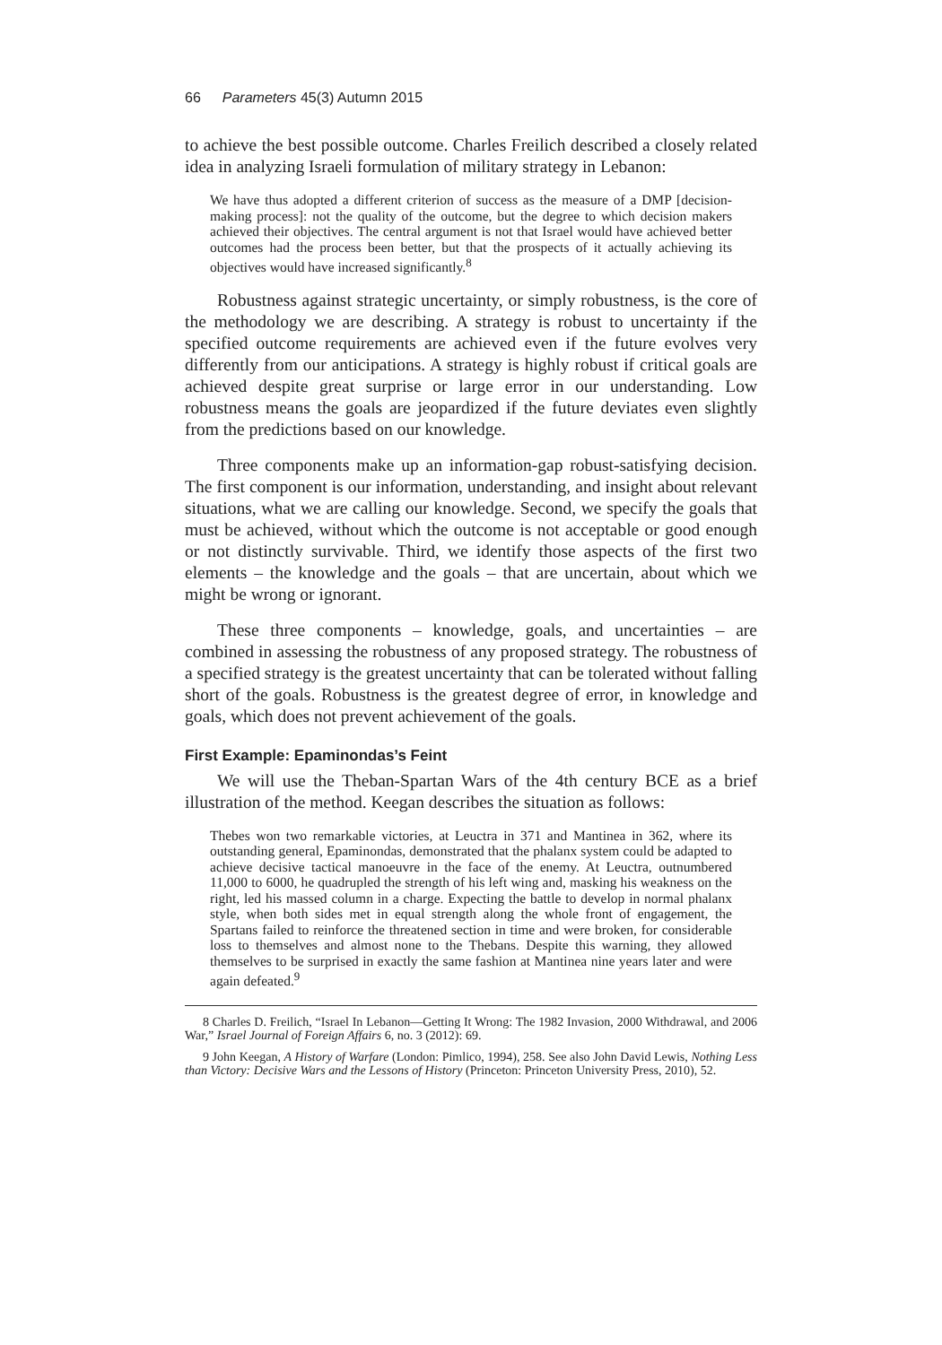66 Parameters 45(3) Autumn 2015
to achieve the best possible outcome. Charles Freilich described a closely related idea in analyzing Israeli formulation of military strategy in Lebanon:
We have thus adopted a different criterion of success as the measure of a DMP [decision-making process]: not the quality of the outcome, but the degree to which decision makers achieved their objectives. The central argument is not that Israel would have achieved better outcomes had the process been better, but that the prospects of it actually achieving its objectives would have increased significantly.<sup>8</sup>
Robustness against strategic uncertainty, or simply robustness, is the core of the methodology we are describing. A strategy is robust to uncertainty if the specified outcome requirements are achieved even if the future evolves very differently from our anticipations. A strategy is highly robust if critical goals are achieved despite great surprise or large error in our understanding. Low robustness means the goals are jeopardized if the future deviates even slightly from the predictions based on our knowledge.
Three components make up an information-gap robust-satisfying decision. The first component is our information, understanding, and insight about relevant situations, what we are calling our knowledge. Second, we specify the goals that must be achieved, without which the outcome is not acceptable or good enough or not distinctly survivable. Third, we identify those aspects of the first two elements – the knowledge and the goals – that are uncertain, about which we might be wrong or ignorant.
These three components – knowledge, goals, and uncertainties – are combined in assessing the robustness of any proposed strategy. The robustness of a specified strategy is the greatest uncertainty that can be tolerated without falling short of the goals. Robustness is the greatest degree of error, in knowledge and goals, which does not prevent achievement of the goals.
First Example: Epaminondas’s Feint
We will use the Theban-Spartan Wars of the 4th century BCE as a brief illustration of the method. Keegan describes the situation as follows:
Thebes won two remarkable victories, at Leuctra in 371 and Mantinea in 362, where its outstanding general, Epaminondas, demonstrated that the phalanx system could be adapted to achieve decisive tactical manoeuvre in the face of the enemy. At Leuctra, outnumbered 11,000 to 6000, he quadrupled the strength of his left wing and, masking his weakness on the right, led his massed column in a charge. Expecting the battle to develop in normal phalanx style, when both sides met in equal strength along the whole front of engagement, the Spartans failed to reinforce the threatened section in time and were broken, for considerable loss to themselves and almost none to the Thebans. Despite this warning, they allowed themselves to be surprised in exactly the same fashion at Mantinea nine years later and were again defeated.<sup>9</sup>
8 Charles D. Freilich, “Israel In Lebanon—Getting It Wrong: The 1982 Invasion, 2000 Withdrawal, and 2006 War,” Israel Journal of Foreign Affairs 6, no. 3 (2012): 69.
9 John Keegan, A History of Warfare (London: Pimlico, 1994), 258. See also John David Lewis, Nothing Less than Victory: Decisive Wars and the Lessons of History (Princeton: Princeton University Press, 2010), 52.